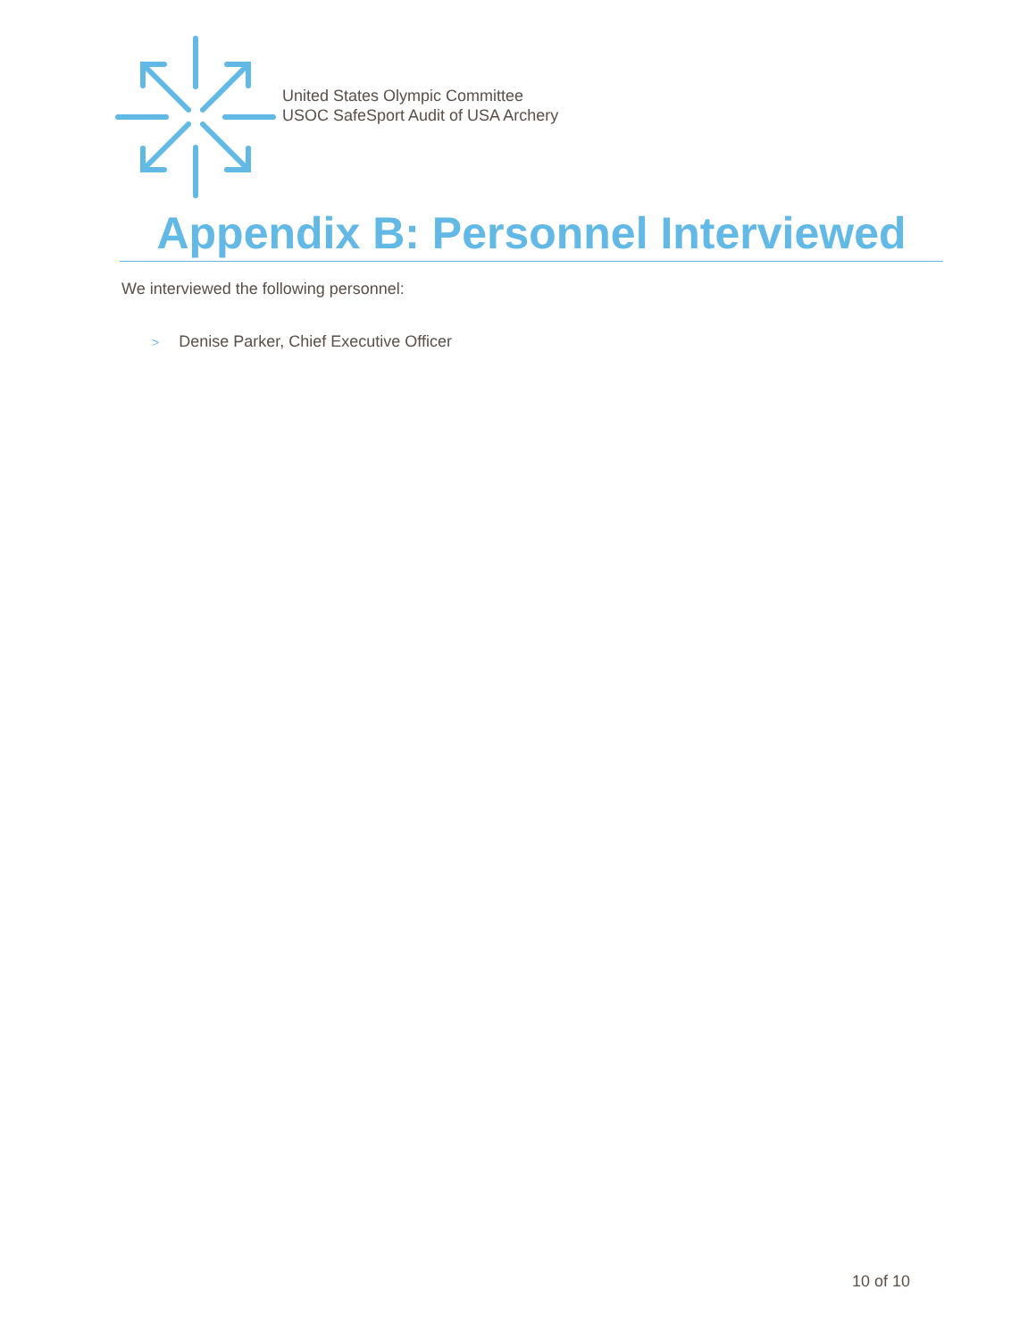United States Olympic Committee
USOC SafeSport Audit of USA Archery
Appendix B: Personnel Interviewed
We interviewed the following personnel:
> Denise Parker, Chief Executive Officer
10 of 10